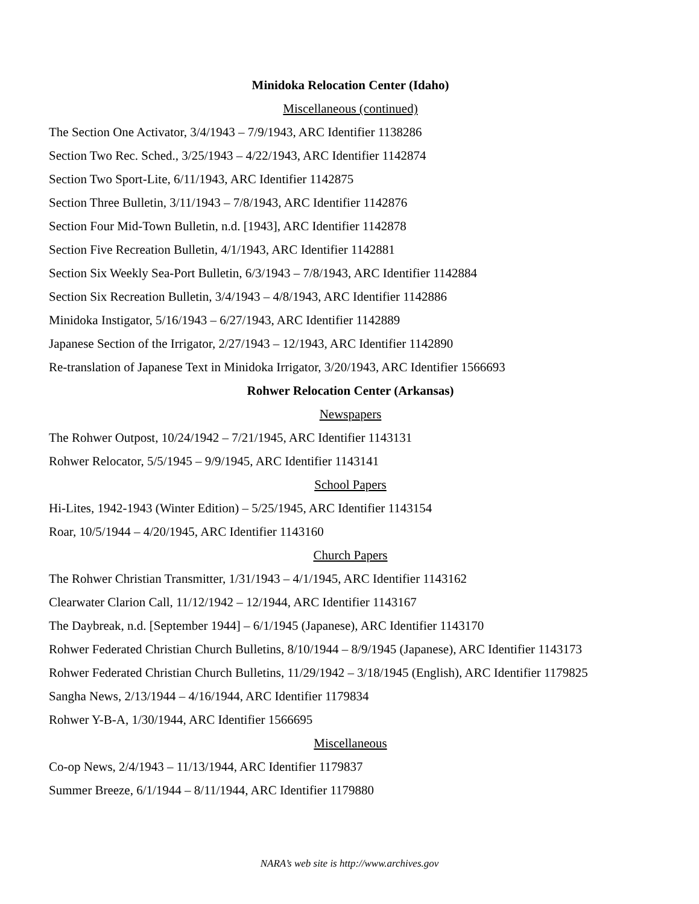Minidoka Relocation Center (Idaho)
Miscellaneous (continued)
The Section One Activator, 3/4/1943 – 7/9/1943, ARC Identifier 1138286
Section Two Rec. Sched., 3/25/1943 – 4/22/1943, ARC Identifier 1142874
Section Two Sport-Lite, 6/11/1943, ARC Identifier 1142875
Section Three Bulletin, 3/11/1943 – 7/8/1943, ARC Identifier 1142876
Section Four Mid-Town Bulletin, n.d. [1943], ARC Identifier 1142878
Section Five Recreation Bulletin, 4/1/1943, ARC Identifier 1142881
Section Six Weekly Sea-Port Bulletin, 6/3/1943 – 7/8/1943, ARC Identifier 1142884
Section Six Recreation Bulletin, 3/4/1943 – 4/8/1943, ARC Identifier 1142886
Minidoka Instigator, 5/16/1943 – 6/27/1943, ARC Identifier 1142889
Japanese Section of the Irrigator, 2/27/1943 – 12/1943, ARC Identifier 1142890
Re-translation of Japanese Text in Minidoka Irrigator, 3/20/1943, ARC Identifier 1566693
Rohwer Relocation Center (Arkansas)
Newspapers
The Rohwer Outpost, 10/24/1942 – 7/21/1945, ARC Identifier 1143131
Rohwer Relocator, 5/5/1945 – 9/9/1945, ARC Identifier 1143141
School Papers
Hi-Lites, 1942-1943 (Winter Edition) – 5/25/1945, ARC Identifier 1143154
Roar, 10/5/1944 – 4/20/1945, ARC Identifier 1143160
Church Papers
The Rohwer Christian Transmitter, 1/31/1943 – 4/1/1945, ARC Identifier 1143162
Clearwater Clarion Call, 11/12/1942 – 12/1944, ARC Identifier 1143167
The Daybreak, n.d. [September 1944] – 6/1/1945 (Japanese), ARC Identifier 1143170
Rohwer Federated Christian Church Bulletins, 8/10/1944 – 8/9/1945 (Japanese), ARC Identifier 1143173
Rohwer Federated Christian Church Bulletins, 11/29/1942 – 3/18/1945 (English), ARC Identifier 1179825
Sangha News, 2/13/1944 – 4/16/1944, ARC Identifier 1179834
Rohwer Y-B-A, 1/30/1944, ARC Identifier 1566695
Miscellaneous
Co-op News, 2/4/1943 – 11/13/1944, ARC Identifier 1179837
Summer Breeze, 6/1/1944 – 8/11/1944, ARC Identifier 1179880
NARA’s web site is http://www.archives.gov